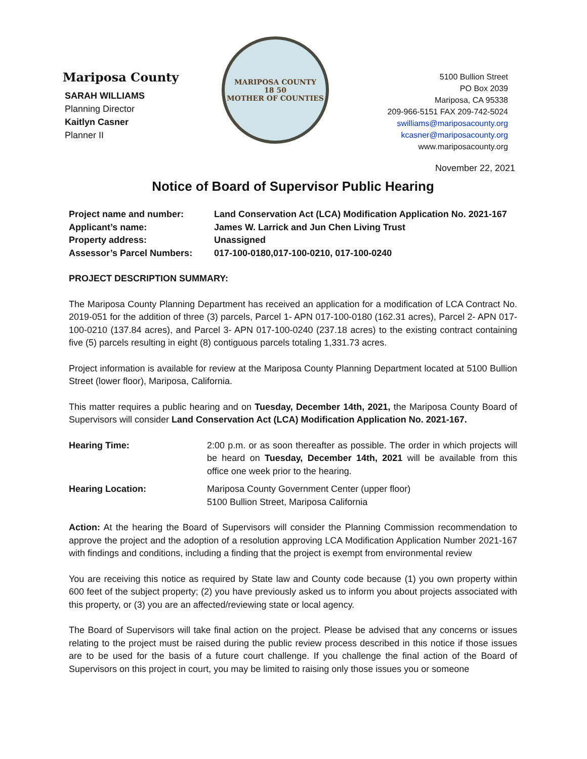Mariposa County
SARAH WILLIAMS
Planning Director
Kaitlyn Casner
Planner II
MARIPOSA COUNTY
18 50
MOTHER OF COUNTIES
5100 Bullion Street
PO Box 2039
Mariposa, CA 95338
209-966-5151 FAX 209-742-5024
swilliams@mariposacounty.org
kcasner@mariposacounty.org
www.mariposacounty.org
November 22, 2021
Notice of Board of Supervisor Public Hearing
| Project name and number: | Land Conservation Act (LCA) Modification Application No. 2021-167 |
| Applicant’s name: | James W. Larrick and Jun Chen Living Trust |
| Property address: | Unassigned |
| Assessor’s Parcel Numbers: | 017-100-0180,017-100-0210, 017-100-0240 |
PROJECT DESCRIPTION SUMMARY:
The Mariposa County Planning Department has received an application for a modification of LCA Contract No. 2019-051 for the addition of three (3) parcels, Parcel 1- APN 017-100-0180 (162.31 acres), Parcel 2- APN 017-100-0210 (137.84 acres), and Parcel 3- APN 017-100-0240 (237.18 acres) to the existing contract containing five (5) parcels resulting in eight (8) contiguous parcels totaling 1,331.73 acres.
Project information is available for review at the Mariposa County Planning Department located at 5100 Bullion Street (lower floor), Mariposa, California.
This matter requires a public hearing and on Tuesday, December 14th, 2021, the Mariposa County Board of Supervisors will consider Land Conservation Act (LCA) Modification Application No. 2021-167.
| Hearing Time: | 2:00 p.m. or as soon thereafter as possible. The order in which projects will be heard on Tuesday, December 14th, 2021 will be available from this office one week prior to the hearing. |
| Hearing Location: | Mariposa County Government Center (upper floor) 5100 Bullion Street, Mariposa California |
Action: At the hearing the Board of Supervisors will consider the Planning Commission recommendation to approve the project and the adoption of a resolution approving LCA Modification Application Number 2021-167 with findings and conditions, including a finding that the project is exempt from environmental review
You are receiving this notice as required by State law and County code because (1) you own property within 600 feet of the subject property; (2) you have previously asked us to inform you about projects associated with this property, or (3) you are an affected/reviewing state or local agency.
The Board of Supervisors will take final action on the project. Please be advised that any concerns or issues relating to the project must be raised during the public review process described in this notice if those issues are to be used for the basis of a future court challenge. If you challenge the final action of the Board of Supervisors on this project in court, you may be limited to raising only those issues you or someone